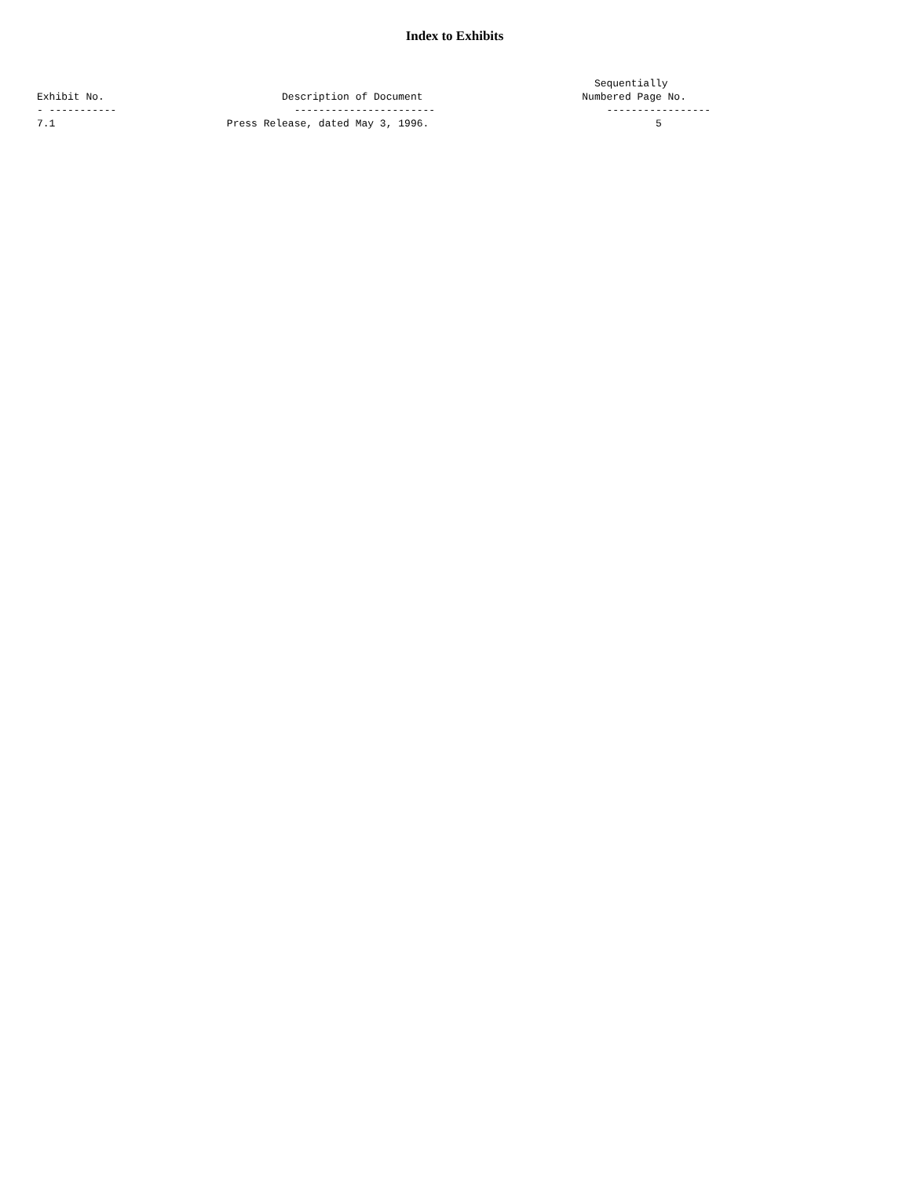Index to Exhibits
                                                                                           Sequentially
Exhibit No.                             Description of Document                          Numbered Page No.
- -----------                             -----------------------                            -----------------
7.1                            Press Release, dated May 3, 1996.                                     5